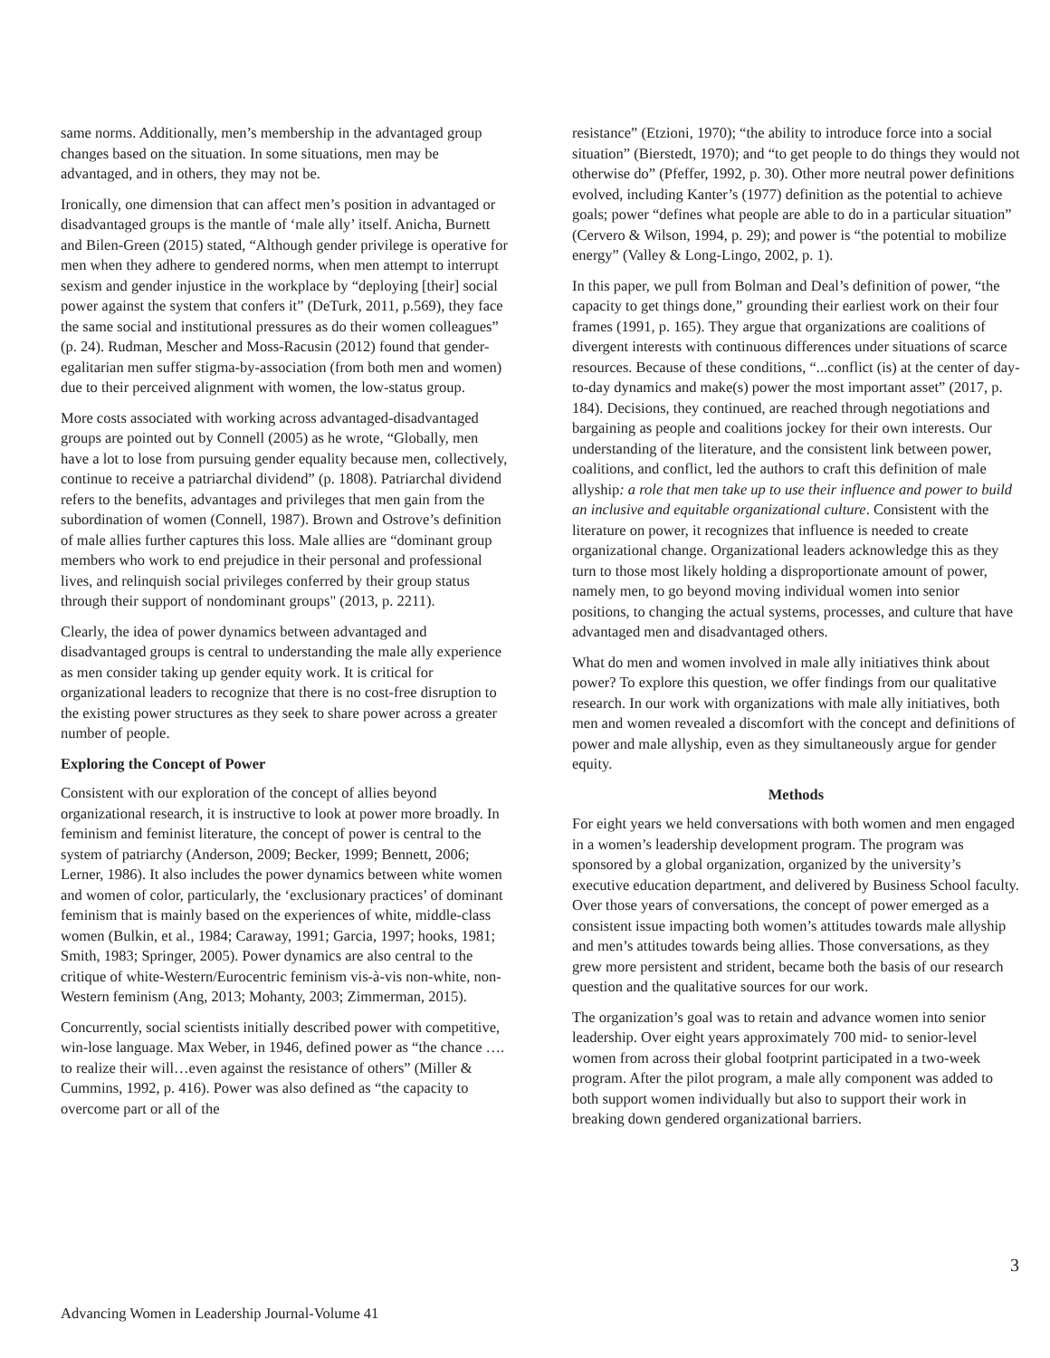same norms. Additionally, men’s membership in the advantaged group changes based on the situation. In some situations, men may be advantaged, and in others, they may not be.
Ironically, one dimension that can affect men’s position in advantaged or disadvantaged groups is the mantle of ‘male ally’ itself. Anicha, Burnett and Bilen-Green (2015) stated, “Although gender privilege is operative for men when they adhere to gendered norms, when men attempt to interrupt sexism and gender injustice in the workplace by “deploying [their] social power against the system that confers it” (DeTurk, 2011, p.569), they face the same social and institutional pressures as do their women colleagues” (p. 24). Rudman, Mescher and Moss-Racusin (2012) found that gender-egalitarian men suffer stigma-by-association (from both men and women) due to their perceived alignment with women, the low-status group.
More costs associated with working across advantaged-disadvantaged groups are pointed out by Connell (2005) as he wrote, “Globally, men have a lot to lose from pursuing gender equality because men, collectively, continue to receive a patriarchal dividend” (p. 1808). Patriarchal dividend refers to the benefits, advantages and privileges that men gain from the subordination of women (Connell, 1987). Brown and Ostrove’s definition of male allies further captures this loss. Male allies are “dominant group members who work to end prejudice in their personal and professional lives, and relinquish social privileges conferred by their group status through their support of nondominant groups" (2013, p. 2211).
Clearly, the idea of power dynamics between advantaged and disadvantaged groups is central to understanding the male ally experience as men consider taking up gender equity work. It is critical for organizational leaders to recognize that there is no cost-free disruption to the existing power structures as they seek to share power across a greater number of people.
Exploring the Concept of Power
Consistent with our exploration of the concept of allies beyond organizational research, it is instructive to look at power more broadly. In feminism and feminist literature, the concept of power is central to the system of patriarchy (Anderson, 2009; Becker, 1999; Bennett, 2006; Lerner, 1986). It also includes the power dynamics between white women and women of color, particularly, the ‘exclusionary practices’ of dominant feminism that is mainly based on the experiences of white, middle-class women (Bulkin, et al., 1984; Caraway, 1991; Garcia, 1997; hooks, 1981; Smith, 1983; Springer, 2005). Power dynamics are also central to the critique of white-Western/Eurocentric feminism vis-à-vis non-white, non-Western feminism (Ang, 2013; Mohanty, 2003; Zimmerman, 2015).
Concurrently, social scientists initially described power with competitive, win-lose language. Max Weber, in 1946, defined power as “the chance …. to realize their will…even against the resistance of others” (Miller & Cummins, 1992, p. 416). Power was also defined as “the capacity to overcome part or all of the
resistance” (Etzioni, 1970); “the ability to introduce force into a social situation” (Bierstedt, 1970); and “to get people to do things they would not otherwise do” (Pfeffer, 1992, p. 30). Other more neutral power definitions evolved, including Kanter’s (1977) definition as the potential to achieve goals; power “defines what people are able to do in a particular situation” (Cervero & Wilson, 1994, p. 29); and power is “the potential to mobilize energy” (Valley & Long-Lingo, 2002, p. 1).
In this paper, we pull from Bolman and Deal’s definition of power, “the capacity to get things done,” grounding their earliest work on their four frames (1991, p. 165). They argue that organizations are coalitions of divergent interests with continuous differences under situations of scarce resources. Because of these conditions, “...conflict (is) at the center of day-to-day dynamics and make(s) power the most important asset” (2017, p. 184). Decisions, they continued, are reached through negotiations and bargaining as people and coalitions jockey for their own interests. Our understanding of the literature, and the consistent link between power, coalitions, and conflict, led the authors to craft this definition of male allyship: a role that men take up to use their influence and power to build an inclusive and equitable organizational culture. Consistent with the literature on power, it recognizes that influence is needed to create organizational change. Organizational leaders acknowledge this as they turn to those most likely holding a disproportionate amount of power, namely men, to go beyond moving individual women into senior positions, to changing the actual systems, processes, and culture that have advantaged men and disadvantaged others.
What do men and women involved in male ally initiatives think about power? To explore this question, we offer findings from our qualitative research. In our work with organizations with male ally initiatives, both men and women revealed a discomfort with the concept and definitions of power and male allyship, even as they simultaneously argue for gender equity.
Methods
For eight years we held conversations with both women and men engaged in a women’s leadership development program. The program was sponsored by a global organization, organized by the university’s executive education department, and delivered by Business School faculty. Over those years of conversations, the concept of power emerged as a consistent issue impacting both women’s attitudes towards male allyship and men’s attitudes towards being allies. Those conversations, as they grew more persistent and strident, became both the basis of our research question and the qualitative sources for our work.
The organization’s goal was to retain and advance women into senior leadership. Over eight years approximately 700 mid- to senior-level women from across their global footprint participated in a two-week program. After the pilot program, a male ally component was added to both support women individually but also to support their work in breaking down gendered organizational barriers.
3
Advancing Women in Leadership Journal-Volume 41